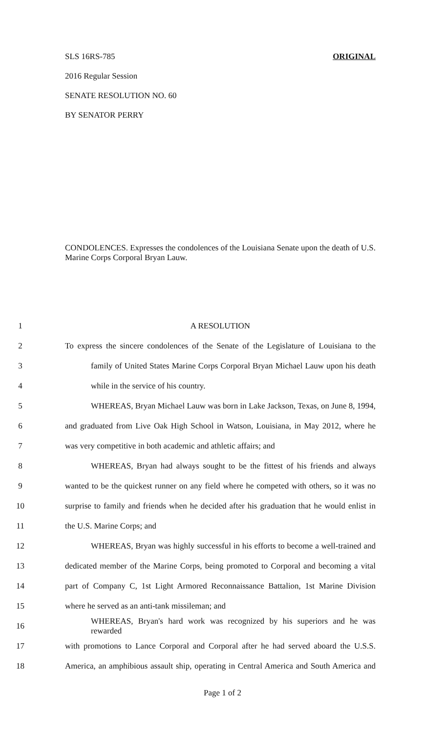SLS 16RS-785 ORIGINAL
2016 Regular Session
SENATE RESOLUTION NO. 60
BY SENATOR PERRY
CONDOLENCES. Expresses the condolences of the Louisiana Senate upon the death of U.S. Marine Corps Corporal Bryan Lauw.
1 A RESOLUTION
2 To express the sincere condolences of the Senate of the Legislature of Louisiana to the
3 family of United States Marine Corps Corporal Bryan Michael Lauw upon his death
4 while in the service of his country.
5 WHEREAS, Bryan Michael Lauw was born in Lake Jackson, Texas, on June 8, 1994,
6 and graduated from Live Oak High School in Watson, Louisiana, in May 2012, where he
7 was very competitive in both academic and athletic affairs; and
8 WHEREAS, Bryan had always sought to be the fittest of his friends and always
9 wanted to be the quickest runner on any field where he competed with others, so it was no
10 surprise to family and friends when he decided after his graduation that he would enlist in
11 the U.S. Marine Corps; and
12 WHEREAS, Bryan was highly successful in his efforts to become a well-trained and
13 dedicated member of the Marine Corps, being promoted to Corporal and becoming a vital
14 part of Company C, 1st Light Armored Reconnaissance Battalion, 1st Marine Division
15 where he served as an anti-tank missileman; and
16 WHEREAS, Bryan's hard work was recognized by his superiors and he was rewarded
17 with promotions to Lance Corporal and Corporal after he had served aboard the U.S.S.
18 America, an amphibious assault ship, operating in Central America and South America and
Page 1 of 2